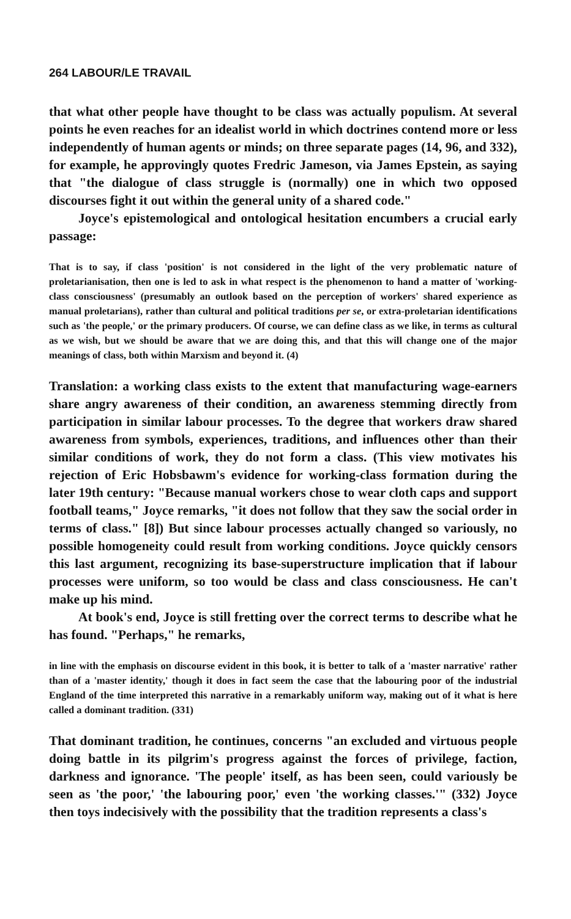264 LABOUR/LE TRAVAIL
that what other people have thought to be class was actually populism. At several points he even reaches for an idealist world in which doctrines contend more or less independently of human agents or minds; on three separate pages (14, 96, and 332), for example, he approvingly quotes Fredric Jameson, via James Epstein, as saying that "the dialogue of class struggle is (normally) one in which two opposed discourses fight it out within the general unity of a shared code."
Joyce's epistemological and ontological hesitation encumbers a crucial early passage:
That is to say, if class 'position' is not considered in the light of the very problematic nature of proletarianisation, then one is led to ask in what respect is the phenomenon to hand a matter of 'working-class consciousness' (presumably an outlook based on the perception of workers' shared experience as manual proletarians), rather than cultural and political traditions per se, or extra-proletarian identifications such as 'the people,' or the primary producers. Of course, we can define class as we like, in terms as cultural as we wish, but we should be aware that we are doing this, and that this will change one of the major meanings of class, both within Marxism and beyond it. (4)
Translation: a working class exists to the extent that manufacturing wage-earners share angry awareness of their condition, an awareness stemming directly from participation in similar labour processes. To the degree that workers draw shared awareness from symbols, experiences, traditions, and influences other than their similar conditions of work, they do not form a class. (This view motivates his rejection of Eric Hobsbawm's evidence for working-class formation during the later 19th century: "Because manual workers chose to wear cloth caps and support football teams," Joyce remarks, "it does not follow that they saw the social order in terms of class." [8]) But since labour processes actually changed so variously, no possible homogeneity could result from working conditions. Joyce quickly censors this last argument, recognizing its base-superstructure implication that if labour processes were uniform, so too would be class and class consciousness. He can't make up his mind.
At book's end, Joyce is still fretting over the correct terms to describe what he has found. "Perhaps," he remarks,
in line with the emphasis on discourse evident in this book, it is better to talk of a 'master narrative' rather than of a 'master identity,' though it does in fact seem the case that the labouring poor of the industrial England of the time interpreted this narrative in a remarkably uniform way, making out of it what is here called a dominant tradition. (331)
That dominant tradition, he continues, concerns "an excluded and virtuous people doing battle in its pilgrim's progress against the forces of privilege, faction, darkness and ignorance. 'The people' itself, as has been seen, could variously be seen as 'the poor,' 'the labouring poor,' even 'the working classes.'" (332) Joyce then toys indecisively with the possibility that the tradition represents a class's